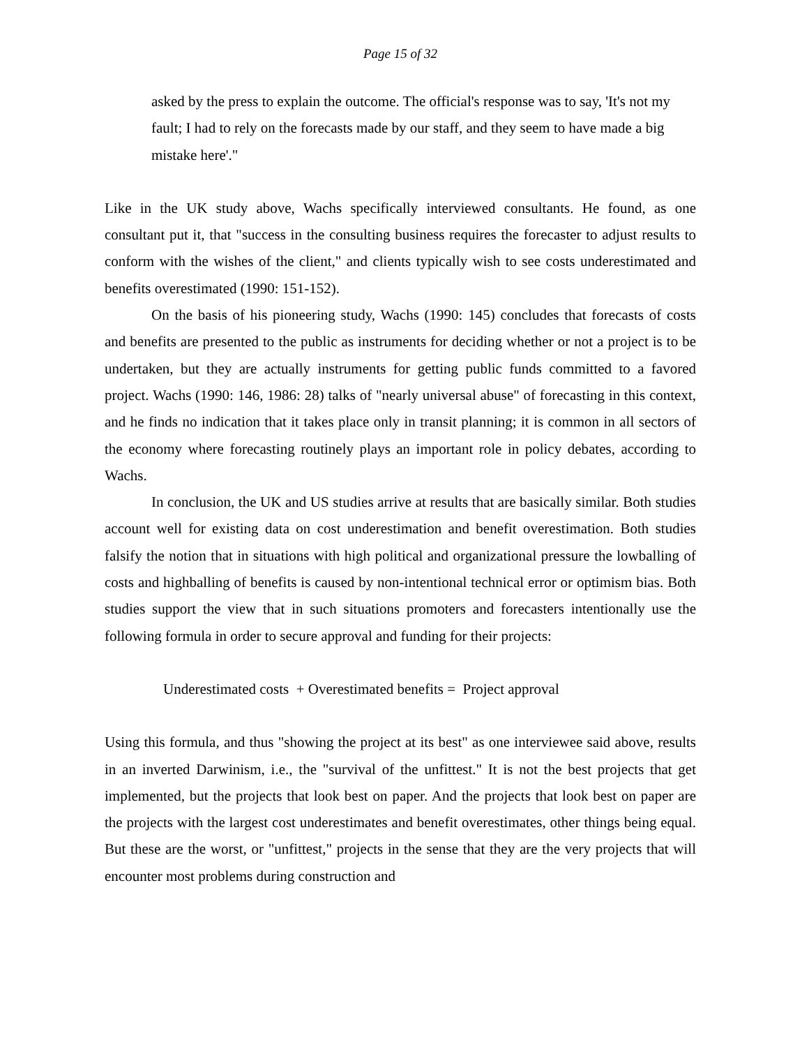Page 15 of 32
asked by the press to explain the outcome. The official's response was to say, 'It's not my fault; I had to rely on the forecasts made by our staff, and they seem to have made a big mistake here'."
Like in the UK study above, Wachs specifically interviewed consultants. He found, as one consultant put it, that "success in the consulting business requires the forecaster to adjust results to conform with the wishes of the client," and clients typically wish to see costs underestimated and benefits overestimated (1990: 151-152).
On the basis of his pioneering study, Wachs (1990: 145) concludes that forecasts of costs and benefits are presented to the public as instruments for deciding whether or not a project is to be undertaken, but they are actually instruments for getting public funds committed to a favored project. Wachs (1990: 146, 1986: 28) talks of "nearly universal abuse" of forecasting in this context, and he finds no indication that it takes place only in transit planning; it is common in all sectors of the economy where forecasting routinely plays an important role in policy debates, according to Wachs.
In conclusion, the UK and US studies arrive at results that are basically similar. Both studies account well for existing data on cost underestimation and benefit overestimation. Both studies falsify the notion that in situations with high political and organizational pressure the lowballing of costs and highballing of benefits is caused by non-intentional technical error or optimism bias. Both studies support the view that in such situations promoters and forecasters intentionally use the following formula in order to secure approval and funding for their projects:
Underestimated costs + Overestimated benefits = Project approval
Using this formula, and thus "showing the project at its best" as one interviewee said above, results in an inverted Darwinism, i.e., the "survival of the unfittest." It is not the best projects that get implemented, but the projects that look best on paper. And the projects that look best on paper are the projects with the largest cost underestimates and benefit overestimates, other things being equal. But these are the worst, or "unfittest," projects in the sense that they are the very projects that will encounter most problems during construction and